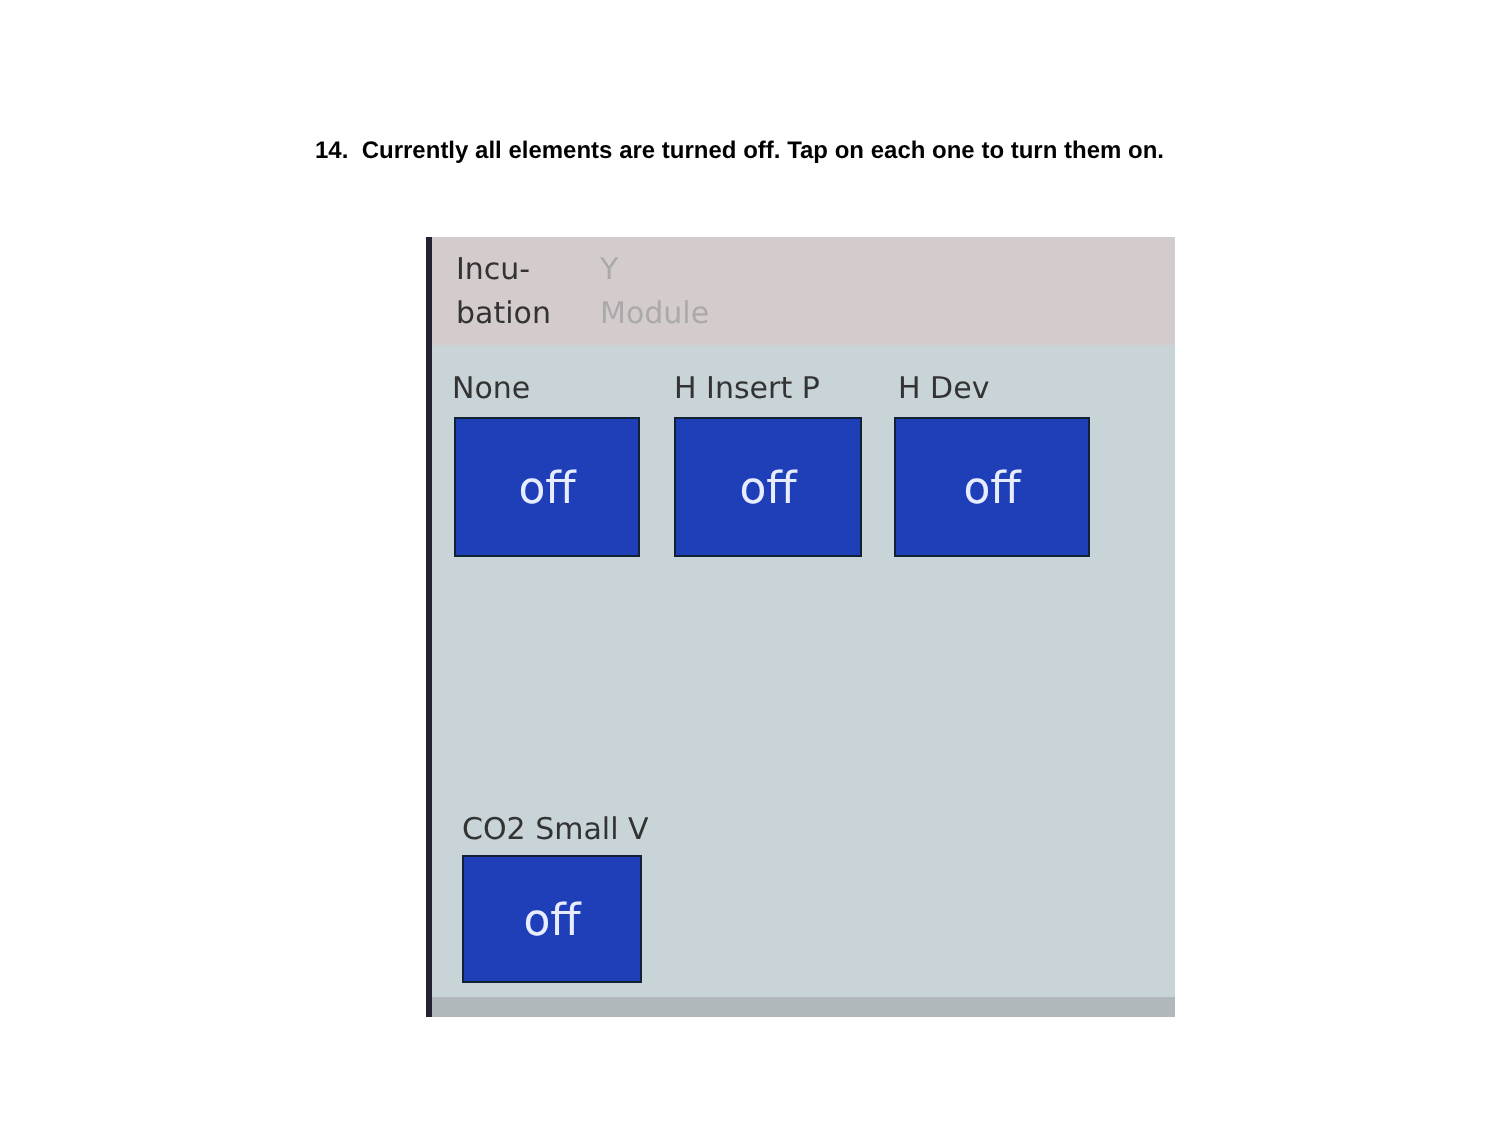14. Currently all elements are turned off. Tap on each one to turn them on.
Incu-
bation
Y
Module
None H Insert P H Dev
off off off
CO2 Small V
off